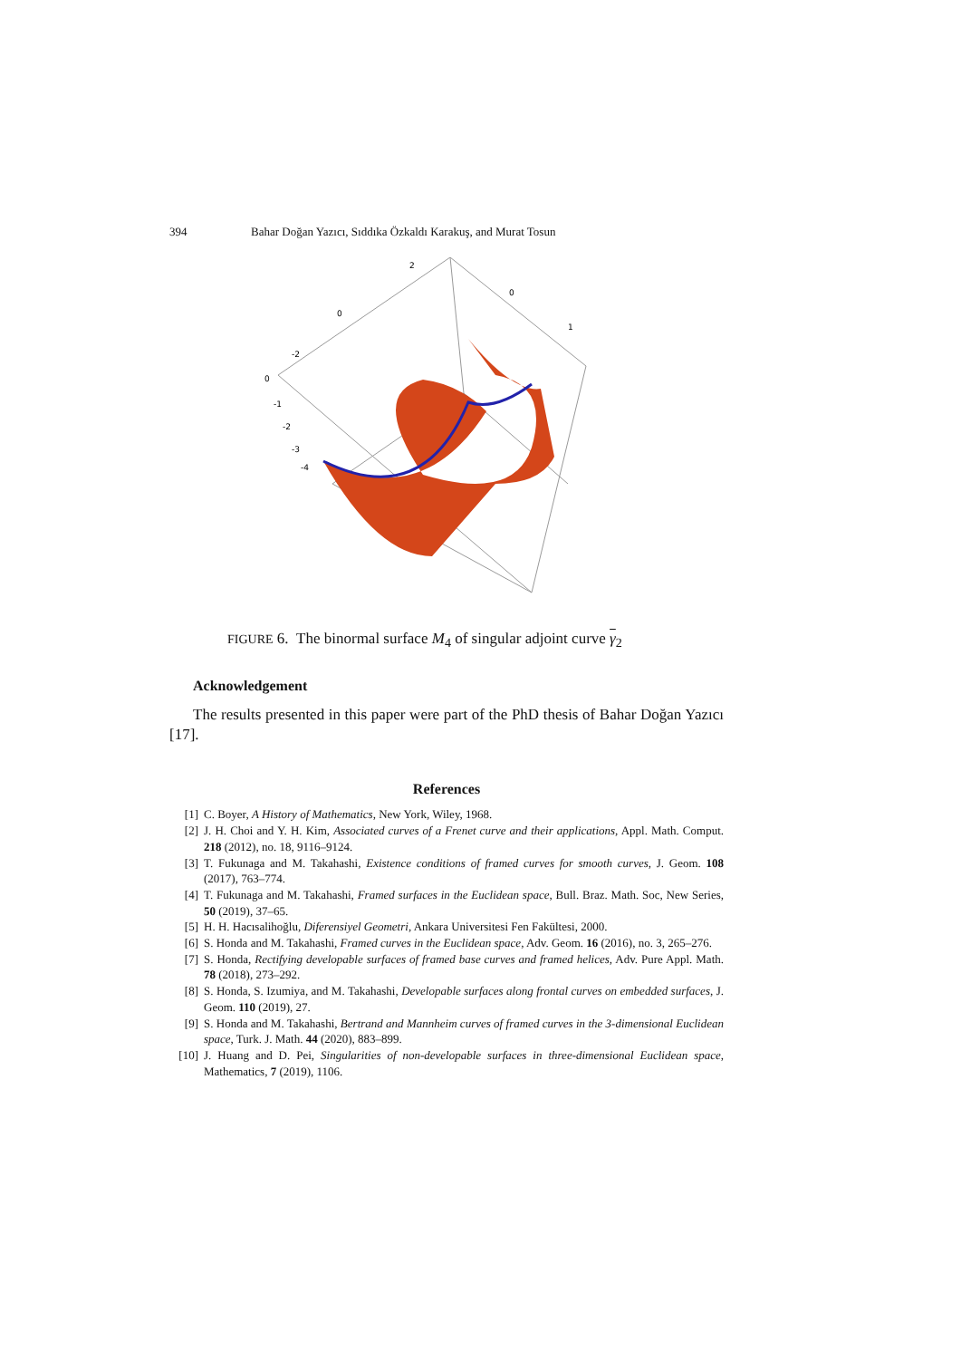394 Bahar Doğan Yazıcı, Sıddıka Özkaldı Karakuş, and Murat Tosun
2
0
0
1
-2
0
-1
-2
-3
-4
FIGURE 6. The binormal surface M<sub>4</sub> of singular adjoint curve γ<sub>2</sub>
Acknowledgement
The results presented in this paper were part of the PhD thesis of Bahar Doğan Yazıcı [17].
References
[1] C. Boyer, A History of Mathematics, New York, Wiley, 1968.
[2] J. H. Choi and Y. H. Kim, Associated curves of a Frenet curve and their applications, Appl. Math. Comput. 218 (2012), no. 18, 9116–9124.
[3] T. Fukunaga and M. Takahashi, Existence conditions of framed curves for smooth curves, J. Geom. 108 (2017), 763–774.
[4] T. Fukunaga and M. Takahashi, Framed surfaces in the Euclidean space, Bull. Braz. Math. Soc, New Series, 50 (2019), 37–65.
[5] H. H. Hacısalihoğlu, Diferensiyel Geometri, Ankara Universitesi Fen Fakültesi, 2000.
[6] S. Honda and M. Takahashi, Framed curves in the Euclidean space, Adv. Geom. 16 (2016), no. 3, 265–276.
[7] S. Honda, Rectifying developable surfaces of framed base curves and framed helices, Adv. Pure Appl. Math. 78 (2018), 273–292.
[8] S. Honda, S. Izumiya, and M. Takahashi, Developable surfaces along frontal curves on embedded surfaces, J. Geom. 110 (2019), 27.
[9] S. Honda and M. Takahashi, Bertrand and Mannheim curves of framed curves in the 3-dimensional Euclidean space, Turk. J. Math. 44 (2020), 883–899.
[10] J. Huang and D. Pei, Singularities of non-developable surfaces in three-dimensional Euclidean space, Mathematics, 7 (2019), 1106.